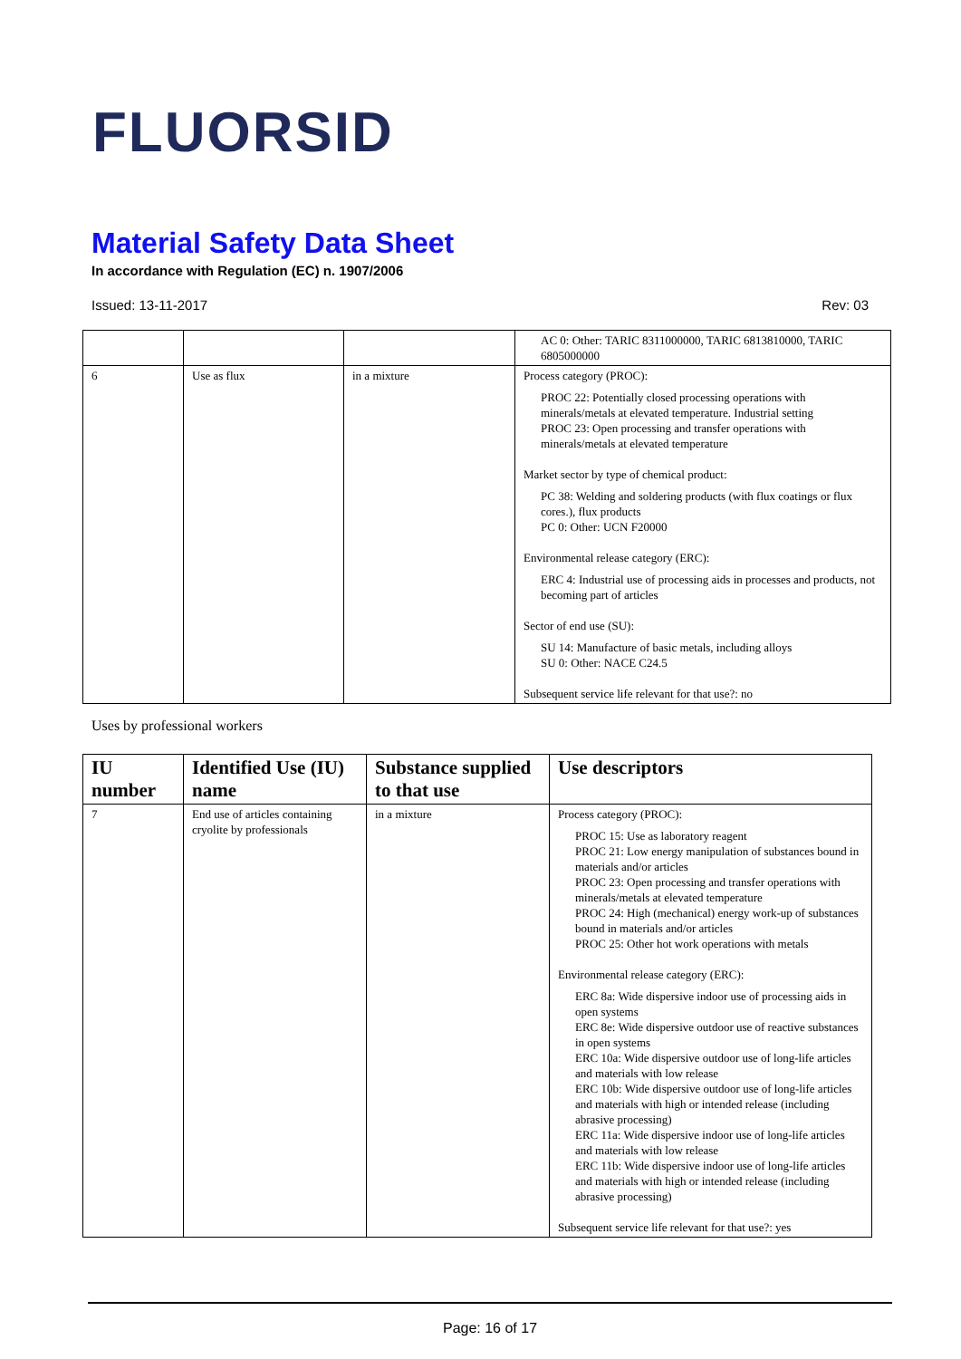FLUORSID
Material Safety Data Sheet
In accordance with Regulation (EC) n. 1907/2006
Issued: 13-11-2017 Rev: 03
| | | | AC 0: Other: TARIC 8311000000, TARIC 6813810000, TARIC 6805000000 |
| 6 | Use as flux | in a mixture | Process category (PROC): PROC 22: Potentially closed processing operations with minerals/metals at elevated temperature. Industrial setting PROC 23: Open processing and transfer operations with minerals/metals at elevated temperature Market sector by type of chemical product: PC 38: Welding and soldering products (with flux coatings or flux cores.), flux products PC 0: Other: UCN F20000 Environmental release category (ERC): ERC 4: Industrial use of processing aids in processes and products, not becoming part of articles Sector of end use (SU): SU 14: Manufacture of basic metals, including alloys SU 0: Other: NACE C24.5 Subsequent service life relevant for that use?: no |
Uses by professional workers
| IU number | Identified Use (IU) name | Substance supplied to that use | Use descriptors |
| --- | --- | --- | --- |
| 7 | End use of articles containing cryolite by professionals | in a mixture | Process category (PROC): PROC 15: Use as laboratory reagent PROC 21: Low energy manipulation of substances bound in materials and/or articles PROC 23: Open processing and transfer operations with minerals/metals at elevated temperature PROC 24: High (mechanical) energy work-up of substances bound in materials and/or articles PROC 25: Other hot work operations with metals Environmental release category (ERC): ERC 8a: Wide dispersive indoor use of processing aids in open systems ERC 8e: Wide dispersive outdoor use of reactive substances in open systems ERC 10a: Wide dispersive outdoor use of long-life articles and materials with low release ERC 10b: Wide dispersive outdoor use of long-life articles and materials with high or intended release (including abrasive processing) ERC 11a: Wide dispersive indoor use of long-life articles and materials with low release ERC 11b: Wide dispersive indoor use of long-life articles and materials with high or intended release (including abrasive processing) Subsequent service life relevant for that use?: yes |
Page: 16 of 17